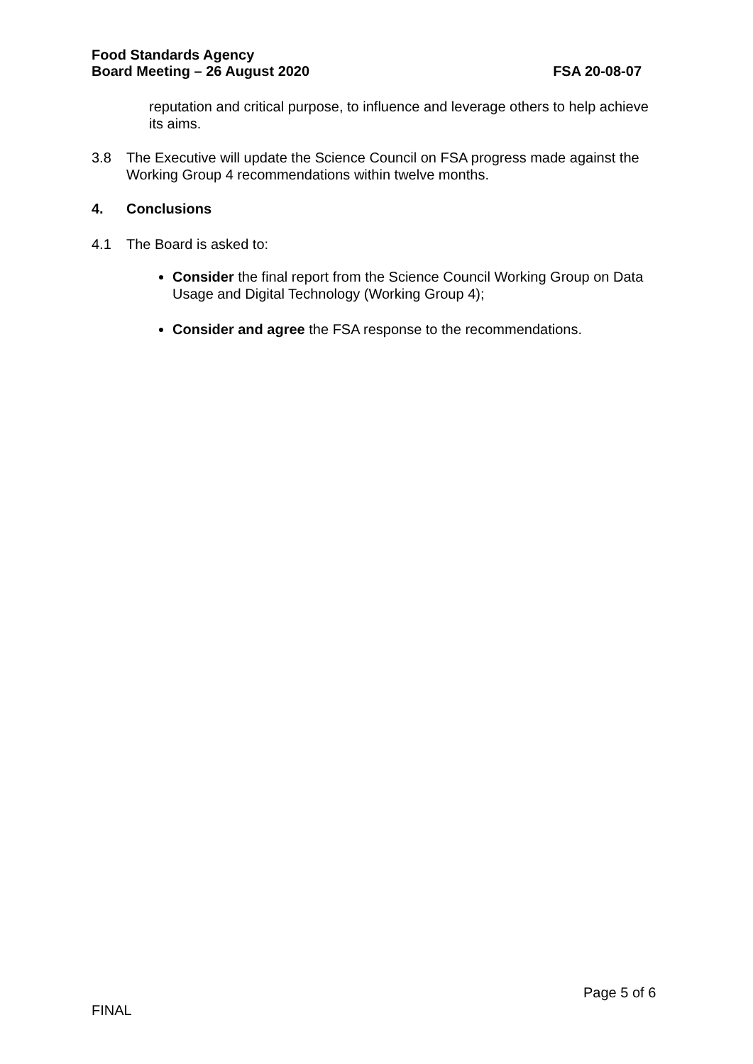Food Standards Agency
Board Meeting – 26 August 2020 FSA 20-08-07
reputation and critical purpose, to influence and leverage others to help achieve its aims.
3.8 The Executive will update the Science Council on FSA progress made against the Working Group 4 recommendations within twelve months.
4. Conclusions
4.1 The Board is asked to:
Consider the final report from the Science Council Working Group on Data Usage and Digital Technology (Working Group 4);
Consider and agree the FSA response to the recommendations.
Page 5 of 6
FINAL